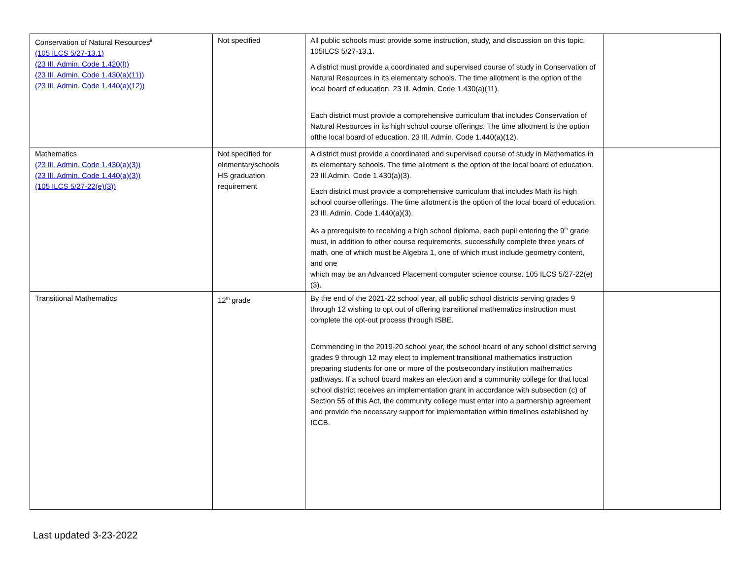| Conservation of Natural Resources<sup>ii</sup> (105 ILCS 5/27-13.1) (23 Ill. Admin. Code 1.420(l)) (23 Ill. Admin. Code 1.430(a)(11)) (23 Ill. Admin. Code 1.440(a)(12)) | Not specified | All public schools must provide some instruction, study, and discussion on this topic. 105ILCS 5/27-13.1. A district must provide a coordinated and supervised course of study in Conservation of Natural Resources in its elementary schools. The time allotment is the option of the local board of education. 23 Ill. Admin. Code 1.430(a)(11). Each district must provide a comprehensive curriculum that includes Conservation of Natural Resources in its high school course offerings. The time allotment is the option ofthe local board of education. 23 Ill. Admin. Code 1.440(a)(12). | |
| Mathematics (23 Ill. Admin. Code 1.430(a)(3)) (23 Ill. Admin. Code 1.440(a)(3)) (105 ILCS 5/27-22(e)(3)) | Not specified for elementaryschools HS graduation requirement | A district must provide a coordinated and supervised course of study in Mathematics in its elementary schools. The time allotment is the option of the local board of education. 23 Ill.Admin. Code 1.430(a)(3). Each district must provide a comprehensive curriculum that includes Math its high school course offerings. The time allotment is the option of the local board of education. 23 Ill. Admin. Code 1.440(a)(3). As a prerequisite to receiving a high school diploma, each pupil entering the 9<sup>th</sup> grade must, in addition to other course requirements, successfully complete three years of math, one of which must be Algebra 1, one of which must include geometry content, and one which may be an Advanced Placement computer science course. 105 ILCS 5/27-22(e)(3). | |
| Transitional Mathematics | 12<sup>th</sup> grade | By the end of the 2021-22 school year, all public school districts serving grades 9 through 12 wishing to opt out of offering transitional mathematics instruction must complete the opt-out process through ISBE. Commencing in the 2019-20 school year, the school board of any school district serving grades 9 through 12 may elect to implement transitional mathematics instruction preparing students for one or more of the postsecondary institution mathematics pathways. If a school board makes an election and a community college for that local school district receives an implementation grant in accordance with subsection (c) of Section 55 of this Act, the community college must enter into a partnership agreement and provide the necessary support for implementation within timelines established by ICCB. | |
Last updated 3-23-2022